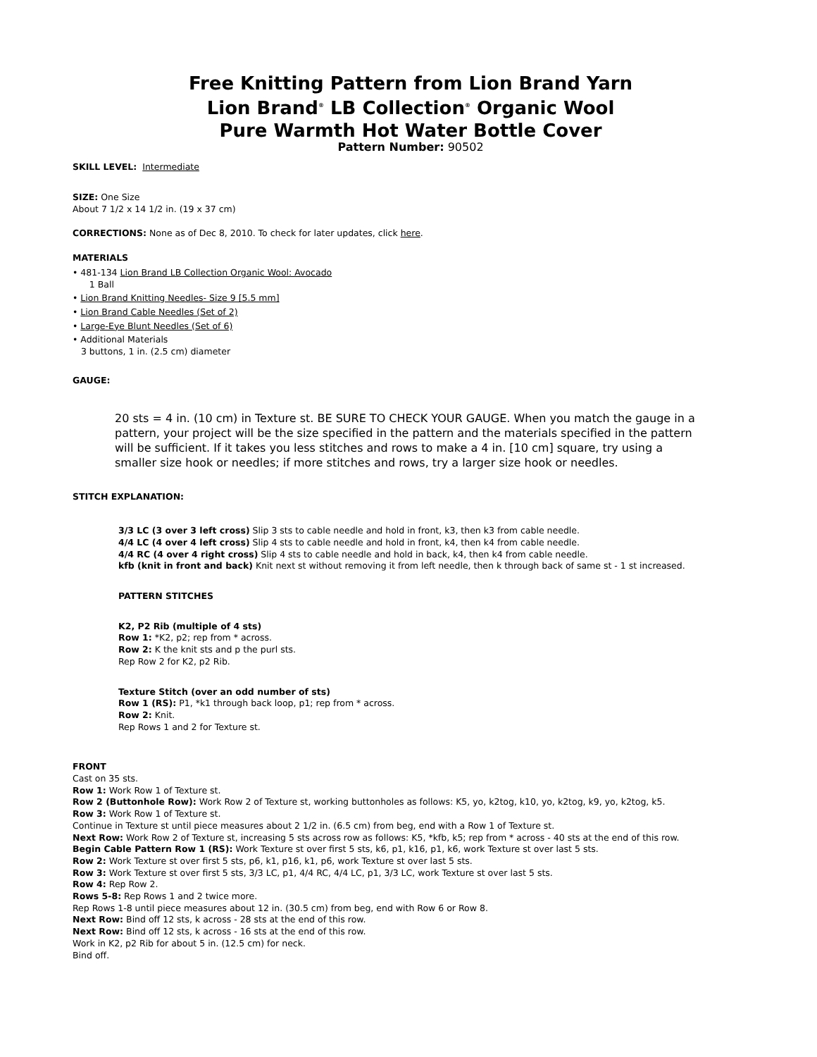Free Knitting Pattern from Lion Brand Yarn
Lion Brand<sup>®</sup> LB Collection<sup>®</sup> Organic Wool
Pure Warmth Hot Water Bottle Cover
Pattern Number: 90502
SKILL LEVEL: Intermediate
SIZE: One Size
About 7 1/2 x 14 1/2 in. (19 x 37 cm)
CORRECTIONS: None as of Dec 8, 2010. To check for later updates, click here.
MATERIALS
• 481-134 Lion Brand LB Collection Organic Wool: Avocado
1 Ball
• Lion Brand Knitting Needles- Size 9 [5.5 mm]
• Lion Brand Cable Needles (Set of 2)
• Large-Eye Blunt Needles (Set of 6)
• Additional Materials
3 buttons, 1 in. (2.5 cm) diameter
GAUGE:
20 sts = 4 in. (10 cm) in Texture st. BE SURE TO CHECK YOUR GAUGE. When you match the gauge in a pattern, your project will be the size specified in the pattern and the materials specified in the pattern will be sufficient. If it takes you less stitches and rows to make a 4 in. [10 cm] square, try using a smaller size hook or needles; if more stitches and rows, try a larger size hook or needles.
STITCH EXPLANATION:
3/3 LC (3 over 3 left cross) Slip 3 sts to cable needle and hold in front, k3, then k3 from cable needle.
4/4 LC (4 over 4 left cross) Slip 4 sts to cable needle and hold in front, k4, then k4 from cable needle.
4/4 RC (4 over 4 right cross) Slip 4 sts to cable needle and hold in back, k4, then k4 from cable needle.
kfb (knit in front and back) Knit next st without removing it from left needle, then k through back of same st - 1 st increased.
PATTERN STITCHES
K2, P2 Rib (multiple of 4 sts)
Row 1: *K2, p2; rep from * across.
Row 2: K the knit sts and p the purl sts.
Rep Row 2 for K2, p2 Rib.
Texture Stitch (over an odd number of sts)
Row 1 (RS): P1, *k1 through back loop, p1; rep from * across.
Row 2: Knit.
Rep Rows 1 and 2 for Texture st.
FRONT
Cast on 35 sts.
Row 1: Work Row 1 of Texture st.
Row 2 (Buttonhole Row): Work Row 2 of Texture st, working buttonholes as follows: K5, yo, k2tog, k10, yo, k2tog, k9, yo, k2tog, k5.
Row 3: Work Row 1 of Texture st.
Continue in Texture st until piece measures about 2 1/2 in. (6.5 cm) from beg, end with a Row 1 of Texture st.
Next Row: Work Row 2 of Texture st, increasing 5 sts across row as follows: K5, *kfb, k5; rep from * across - 40 sts at the end of this row.
Begin Cable Pattern Row 1 (RS): Work Texture st over first 5 sts, k6, p1, k16, p1, k6, work Texture st over last 5 sts.
Row 2: Work Texture st over first 5 sts, p6, k1, p16, k1, p6, work Texture st over last 5 sts.
Row 3: Work Texture st over first 5 sts, 3/3 LC, p1, 4/4 RC, 4/4 LC, p1, 3/3 LC, work Texture st over last 5 sts.
Row 4: Rep Row 2.
Rows 5-8: Rep Rows 1 and 2 twice more.
Rep Rows 1-8 until piece measures about 12 in. (30.5 cm) from beg, end with Row 6 or Row 8.
Next Row: Bind off 12 sts, k across - 28 sts at the end of this row.
Next Row: Bind off 12 sts, k across - 16 sts at the end of this row.
Work in K2, p2 Rib for about 5 in. (12.5 cm) for neck.
Bind off.